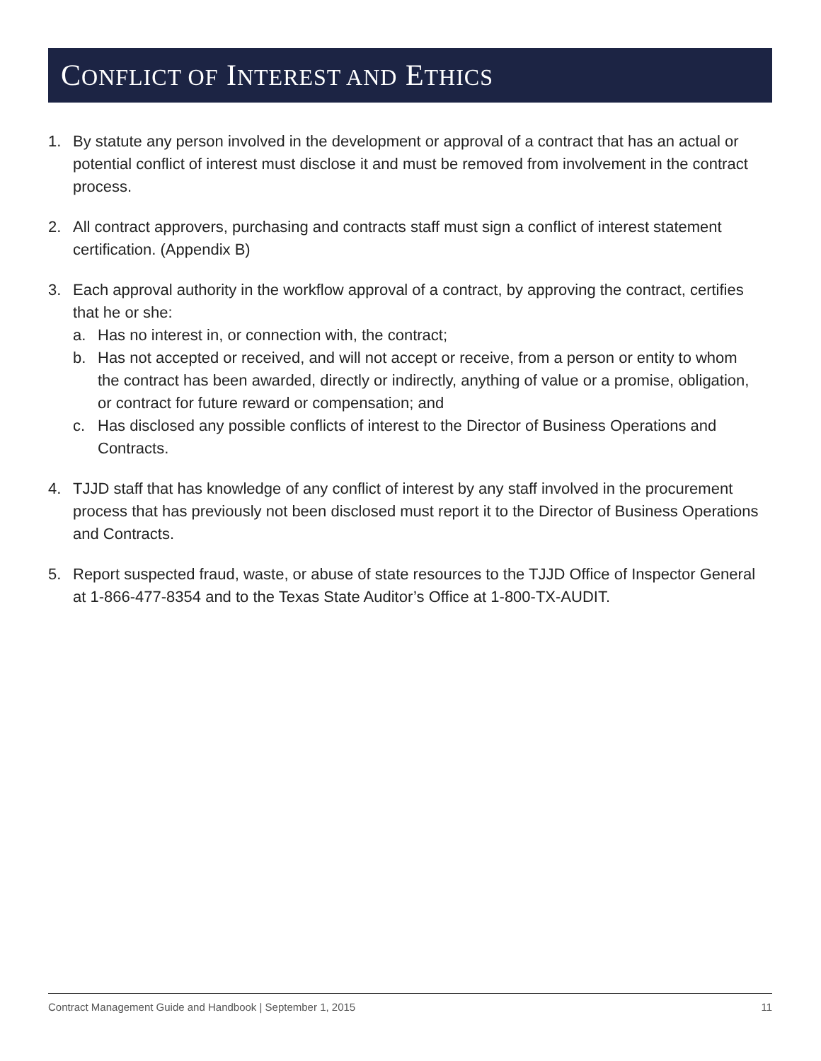CONFLICT OF INTEREST AND ETHICS
1. By statute any person involved in the development or approval of a contract that has an actual or potential conflict of interest must disclose it and must be removed from involvement in the contract process.
2. All contract approvers, purchasing and contracts staff must sign a conflict of interest statement certification. (Appendix B)
3. Each approval authority in the workflow approval of a contract, by approving the contract, certifies that he or she:
a. Has no interest in, or connection with, the contract;
b. Has not accepted or received, and will not accept or receive, from a person or entity to whom the contract has been awarded, directly or indirectly, anything of value or a promise, obligation, or contract for future reward or compensation; and
c. Has disclosed any possible conflicts of interest to the Director of Business Operations and Contracts.
4. TJJD staff that has knowledge of any conflict of interest by any staff involved in the procurement process that has previously not been disclosed must report it to the Director of Business Operations and Contracts.
5. Report suspected fraud, waste, or abuse of state resources to the TJJD Office of Inspector General at 1-866-477-8354 and to the Texas State Auditor’s Office at 1-800-TX-AUDIT.
Contract Management Guide and Handbook | September 1, 2015 11